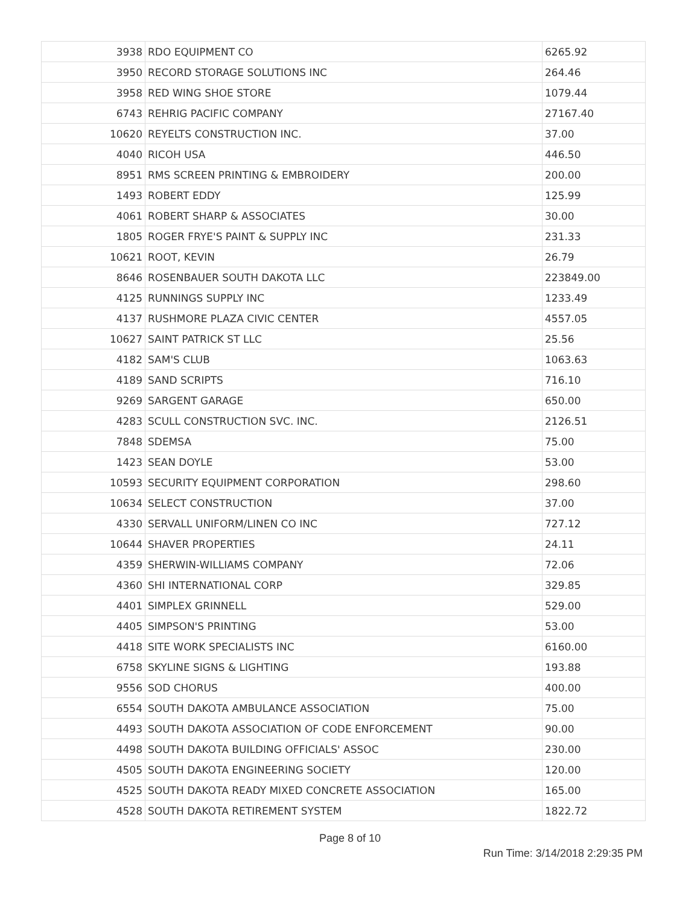| 3938 | RDO EQUIPMENT CO | 6265.92 |
| 3950 | RECORD STORAGE SOLUTIONS INC | 264.46 |
| 3958 | RED WING SHOE STORE | 1079.44 |
| 6743 | REHRIG PACIFIC COMPANY | 27167.40 |
| 10620 | REYELTS CONSTRUCTION INC. | 37.00 |
| 4040 | RICOH USA | 446.50 |
| 8951 | RMS SCREEN PRINTING & EMBROIDERY | 200.00 |
| 1493 | ROBERT EDDY | 125.99 |
| 4061 | ROBERT SHARP & ASSOCIATES | 30.00 |
| 1805 | ROGER FRYE'S PAINT & SUPPLY INC | 231.33 |
| 10621 | ROOT, KEVIN | 26.79 |
| 8646 | ROSENBAUER SOUTH DAKOTA LLC | 223849.00 |
| 4125 | RUNNINGS SUPPLY INC | 1233.49 |
| 4137 | RUSHMORE PLAZA CIVIC CENTER | 4557.05 |
| 10627 | SAINT PATRICK ST LLC | 25.56 |
| 4182 | SAM'S CLUB | 1063.63 |
| 4189 | SAND SCRIPTS | 716.10 |
| 9269 | SARGENT GARAGE | 650.00 |
| 4283 | SCULL CONSTRUCTION SVC. INC. | 2126.51 |
| 7848 | SDEMSA | 75.00 |
| 1423 | SEAN DOYLE | 53.00 |
| 10593 | SECURITY EQUIPMENT CORPORATION | 298.60 |
| 10634 | SELECT CONSTRUCTION | 37.00 |
| 4330 | SERVALL UNIFORM/LINEN CO INC | 727.12 |
| 10644 | SHAVER PROPERTIES | 24.11 |
| 4359 | SHERWIN-WILLIAMS COMPANY | 72.06 |
| 4360 | SHI INTERNATIONAL CORP | 329.85 |
| 4401 | SIMPLEX GRINNELL | 529.00 |
| 4405 | SIMPSON'S PRINTING | 53.00 |
| 4418 | SITE WORK SPECIALISTS INC | 6160.00 |
| 6758 | SKYLINE SIGNS & LIGHTING | 193.88 |
| 9556 | SOD CHORUS | 400.00 |
| 6554 | SOUTH DAKOTA AMBULANCE ASSOCIATION | 75.00 |
| 4493 | SOUTH DAKOTA ASSOCIATION OF CODE ENFORCEMENT | 90.00 |
| 4498 | SOUTH DAKOTA BUILDING OFFICIALS' ASSOC | 230.00 |
| 4505 | SOUTH DAKOTA ENGINEERING SOCIETY | 120.00 |
| 4525 | SOUTH DAKOTA READY MIXED CONCRETE ASSOCIATION | 165.00 |
| 4528 | SOUTH DAKOTA RETIREMENT SYSTEM | 1822.72 |
Page 8 of 10
Run Time: 3/14/2018 2:29:35 PM